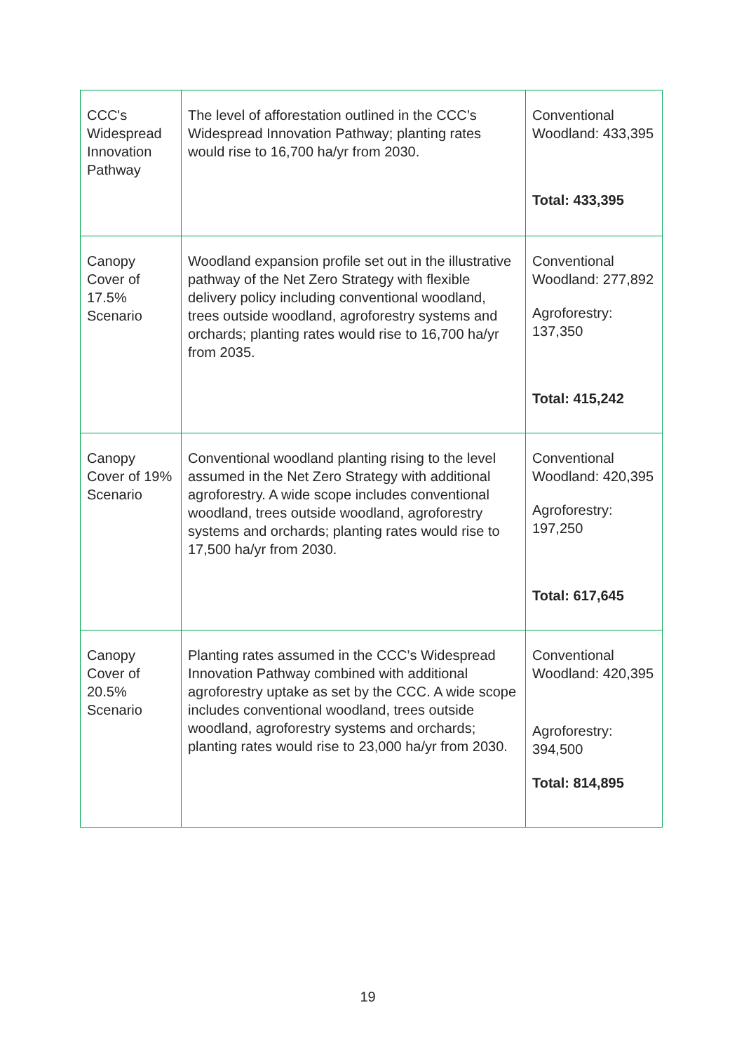| CCC's Widespread Innovation Pathway | The level of afforestation outlined in the CCC’s Widespread Innovation Pathway; planting rates would rise to 16,700 ha/yr from 2030. | Conventional Woodland: 433,395 Total: 433,395 |
| Canopy Cover of 17.5% Scenario | Woodland expansion profile set out in the illustrative pathway of the Net Zero Strategy with flexible delivery policy including conventional woodland, trees outside woodland, agroforestry systems and orchards; planting rates would rise to 16,700 ha/yr from 2035. | Conventional Woodland: 277,892 Agroforestry: 137,350 Total: 415,242 |
| Canopy Cover of 19% Scenario | Conventional woodland planting rising to the level assumed in the Net Zero Strategy with additional agroforestry. A wide scope includes conventional woodland, trees outside woodland, agroforestry systems and orchards; planting rates would rise to 17,500 ha/yr from 2030. | Conventional Woodland: 420,395 Agroforestry: 197,250 Total: 617,645 |
| Canopy Cover of 20.5% Scenario | Planting rates assumed in the CCC’s Widespread Innovation Pathway combined with additional agroforestry uptake as set by the CCC. A wide scope includes conventional woodland, trees outside woodland, agroforestry systems and orchards; planting rates would rise to 23,000 ha/yr from 2030. | Conventional Woodland: 420,395 Agroforestry: 394,500 Total: 814,895 |
19